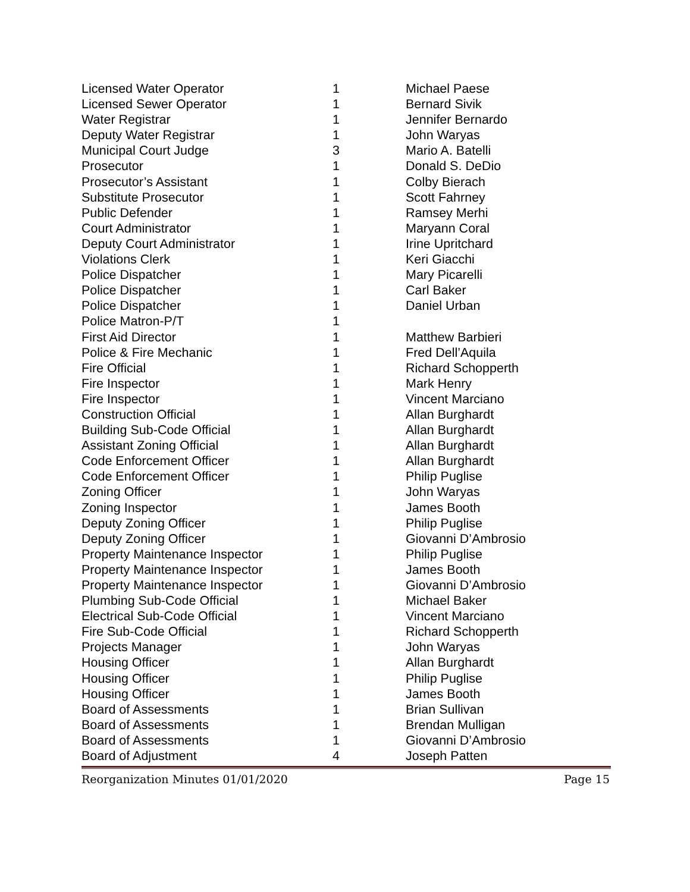| Licensed Water Operator | 1 | Michael Paese |
| Licensed Sewer Operator | 1 | Bernard Sivik |
| Water Registrar | 1 | Jennifer Bernardo |
| Deputy Water Registrar | 1 | John Waryas |
| Municipal Court Judge | 3 | Mario A. Batelli |
| Prosecutor | 1 | Donald S. DeDio |
| Prosecutor’s Assistant | 1 | Colby Bierach |
| Substitute Prosecutor | 1 | Scott Fahrney |
| Public Defender | 1 | Ramsey Merhi |
| Court Administrator | 1 | Maryann Coral |
| Deputy Court Administrator | 1 | Irine Upritchard |
| Violations Clerk | 1 | Keri Giacchi |
| Police Dispatcher | 1 | Mary Picarelli |
| Police Dispatcher | 1 | Carl Baker |
| Police Dispatcher | 1 | Daniel Urban |
| Police Matron-P/T | 1 | |
| First Aid Director | 1 | Matthew Barbieri |
| Police & Fire Mechanic | 1 | Fred Dell’Aquila |
| Fire Official | 1 | Richard Schopperth |
| Fire Inspector | 1 | Mark Henry |
| Fire Inspector | 1 | Vincent Marciano |
| Construction Official | 1 | Allan Burghardt |
| Building Sub-Code Official | 1 | Allan Burghardt |
| Assistant Zoning Official | 1 | Allan Burghardt |
| Code Enforcement Officer | 1 | Allan Burghardt |
| Code Enforcement Officer | 1 | Philip Puglise |
| Zoning Officer | 1 | John Waryas |
| Zoning Inspector | 1 | James Booth |
| Deputy Zoning Officer | 1 | Philip Puglise |
| Deputy Zoning Officer | 1 | Giovanni D’Ambrosio |
| Property Maintenance Inspector | 1 | Philip Puglise |
| Property Maintenance Inspector | 1 | James Booth |
| Property Maintenance Inspector | 1 | Giovanni D’Ambrosio |
| Plumbing Sub-Code Official | 1 | Michael Baker |
| Electrical Sub-Code Official | 1 | Vincent Marciano |
| Fire Sub-Code Official | 1 | Richard Schopperth |
| Projects Manager | 1 | John Waryas |
| Housing Officer | 1 | Allan Burghardt |
| Housing Officer | 1 | Philip Puglise |
| Housing Officer | 1 | James Booth |
| Board of Assessments | 1 | Brian Sullivan |
| Board of Assessments | 1 | Brendan Mulligan |
| Board of Assessments | 1 | Giovanni D’Ambrosio |
| Board of Adjustment | 4 | Joseph Patten |
Reorganization Minutes 01/01/2020 Page 15